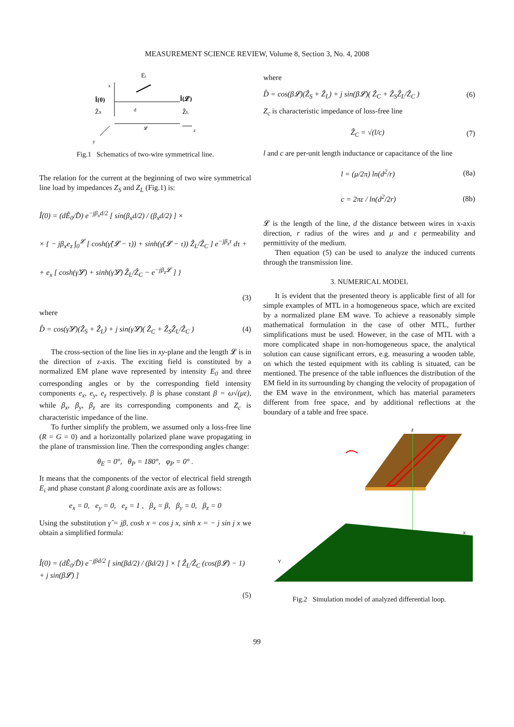MEASUREMENT SCIENCE REVIEW, Volume 8, Section 3, No. 4, 2008
x
Î(0)
ẐS
Î(𝓛)
ẐL
Êi
d
𝓛
z
y
Fig.1 Schematics of two-wire symmetrical line.
The relation for the current at the beginning of two wire symmetrical line load by impedances Z<sub>S</sub> and Z<sub>L</sub> (Fig.1) is:
Î(0) = (dÊ<sub>0</sub>/D̂) e<sup>−jβ<sub>x</sub>d/2</sup> [ sin(β<sub>x</sub>d/2) / (β<sub>x</sub>d/2) ] ×
× { − jβ<sub>x</sub>e<sub>z</sub> ∫<sub>0</sub><sup>𝓛</sup> [ cosh(γ̂(𝓛 − τ)) + sinh(γ̂(𝓛 − τ)) Ẑ<sub>L</sub>/Ẑ<sub>C</sub> ] e<sup>−jβ<sub>z</sub>τ</sup> dτ +
+ e<sub>x</sub> [ cosh(γ̂𝓛) + sinh(γ̂𝓛) Ẑ<sub>L</sub>/Ẑ<sub>C</sub> − e<sup>−jβ<sub>z</sub>𝓛</sup> ] }
(3)
where
D̂ = cos(γ̂𝓛)(Ẑ<sub>S</sub> + Ẑ<sub>L</sub>) + j sin(γ̂𝓛)( Ẑ<sub>C</sub> + Ẑ<sub>S</sub>Ẑ<sub>L</sub>/Ẑ<sub>C</sub> ) (4)
The cross-section of the line lies in xy-plane and the length 𝓛 is in the direction of z-axis. The exciting field is constituted by a normalized EM plane wave represented by intensity E<sub>0</sub> and three corresponding angles or by the corresponding field intensity components e<sub>x</sub>, e<sub>y</sub>, e<sub>z</sub> respectively. β is phase constant β = ω√(με), while β<sub>x</sub>, β<sub>y</sub>, β<sub>z</sub> are its corresponding components and Z<sub>c</sub> is characteristic impedance of the line.
To further simplify the problem, we assumed only a loss-free line (R = G = 0) and a horizontally polarized plane wave propagating in the plane of transmission line. Then the corresponding angles change:
θ<sub>E</sub> = 0°, θ<sub>P</sub> = 180°, φ<sub>P</sub> = 0° .
It means that the components of the vector of electrical field strength E<sub>i</sub> and phase constant β along coordinate axis are as follows:
e<sub>x</sub> = 0, e<sub>y</sub> = 0, e<sub>z</sub> = 1 , β<sub>x</sub> = β, β<sub>y</sub> = 0, β<sub>z</sub> = 0
Using the substitution γ̂ = jβ, cosh x = cos j x, sinh x = − j sin j x we obtain a simplified formula:
Î(0) = (dÊ<sub>0</sub>/D̂) e<sup>−jβd/2</sup> [ sin(βd/2) / (βd/2) ] × [ Ẑ<sub>L</sub>/Ẑ<sub>C</sub> (cos(β𝓛) − 1) + j sin(β𝓛) ]
(5)
where
D̂ = cos(β𝓛)(Ẑ<sub>S</sub> + Ẑ<sub>L</sub>) + j sin(β𝓛)( Ẑ<sub>C</sub> + Ẑ<sub>S</sub>Ẑ<sub>L</sub>/Ẑ<sub>C</sub> ) (6)
Z<sub>c</sub> is characteristic impedance of loss-free line
Ẑ<sub>C</sub> = √(l/c) (7)
l and c are per-unit length inductance or capacitance of the line
l = (μ/2π) ln(d<sup>2</sup>/r) (8a)
c = 2πε / ln(d<sup>2</sup>/2r) (8b)
𝓛 is the length of the line, d the distance between wires in x-axis direction, r radius of the wires and μ and ε permeability and permittivity of the medium.
Then equation (5) can be used to analyze the induced currents through the transmission line.
3. NUMERICAL MODEL
It is evident that the presented theory is applicable first of all for simple examples of MTL in a homogeneous space, which are excited by a normalized plane EM wave. To achieve a reasonably simple mathematical formulation in the case of other MTL, further simplifications must be used. However, in the case of MTL with a more complicated shape in non-homogeneous space, the analytical solution can cause significant errors, e.g. measuring a wooden table, on which the tested equipment with its cabling is situated, can be mentioned. The presence of the table influences the distribution of the EM field in its surrounding by changing the velocity of propagation of the EM wave in the environment, which has material parameters different from free space, and by additional reflections at the boundary of a table and free space.
z
x
Y
Fig.2 Simulation model of analyzed differential loop.
99